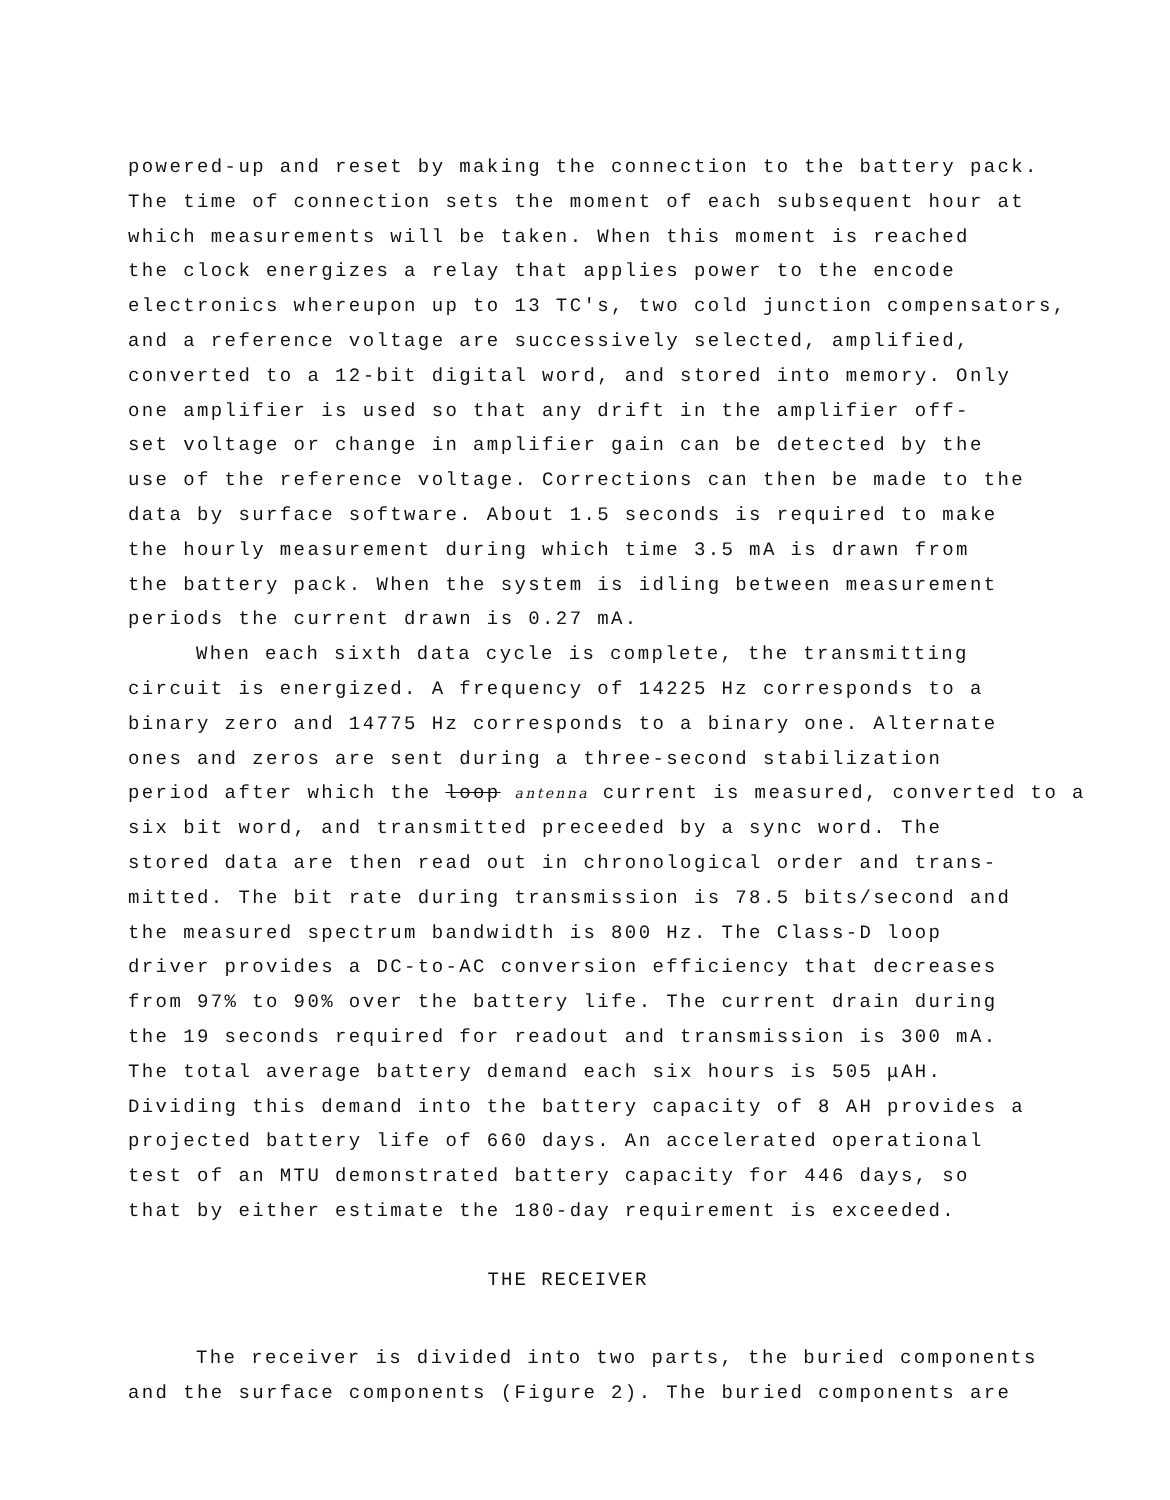powered-up and reset by making the connection to the battery pack.
The time of connection sets the moment of each subsequent hour at
which measurements will be taken. When this moment is reached
the clock energizes a relay that applies power to the encode
electronics whereupon up to 13 TC's, two cold junction compensators,
and a reference voltage are successively selected, amplified,
converted to a 12-bit digital word, and stored into memory. Only
one amplifier is used so that any drift in the amplifier off-
set voltage or change in amplifier gain can be detected by the
use of the reference voltage. Corrections can then be made to the
data by surface software. About 1.5 seconds is required to make
the hourly measurement during which time 3.5 mA is drawn from
the battery pack. When the system is idling between measurement
periods the current drawn is 0.27 mA.
When each sixth data cycle is complete, the transmitting
circuit is energized. A frequency of 14225 Hz corresponds to a
binary zero and 14775 Hz corresponds to a binary one. Alternate
ones and zeros are sent during a three-second stabilization
period after which the loop antenna current is measured, converted to a
six bit word, and transmitted preceeded by a sync word. The
stored data are then read out in chronological order and trans-
mitted. The bit rate during transmission is 78.5 bits/second and
the measured spectrum bandwidth is 800 Hz. The Class-D loop
driver provides a DC-to-AC conversion efficiency that decreases
from 97% to 90% over the battery life. The current drain during
the 19 seconds required for readout and transmission is 300 mA.
The total average battery demand each six hours is 505 μAH.
Dividing this demand into the battery capacity of 8 AH provides a
projected battery life of 660 days. An accelerated operational
test of an MTU demonstrated battery capacity for 446 days, so
that by either estimate the 180-day requirement is exceeded.
THE RECEIVER
The receiver is divided into two parts, the buried components
and the surface components (Figure 2). The buried components are